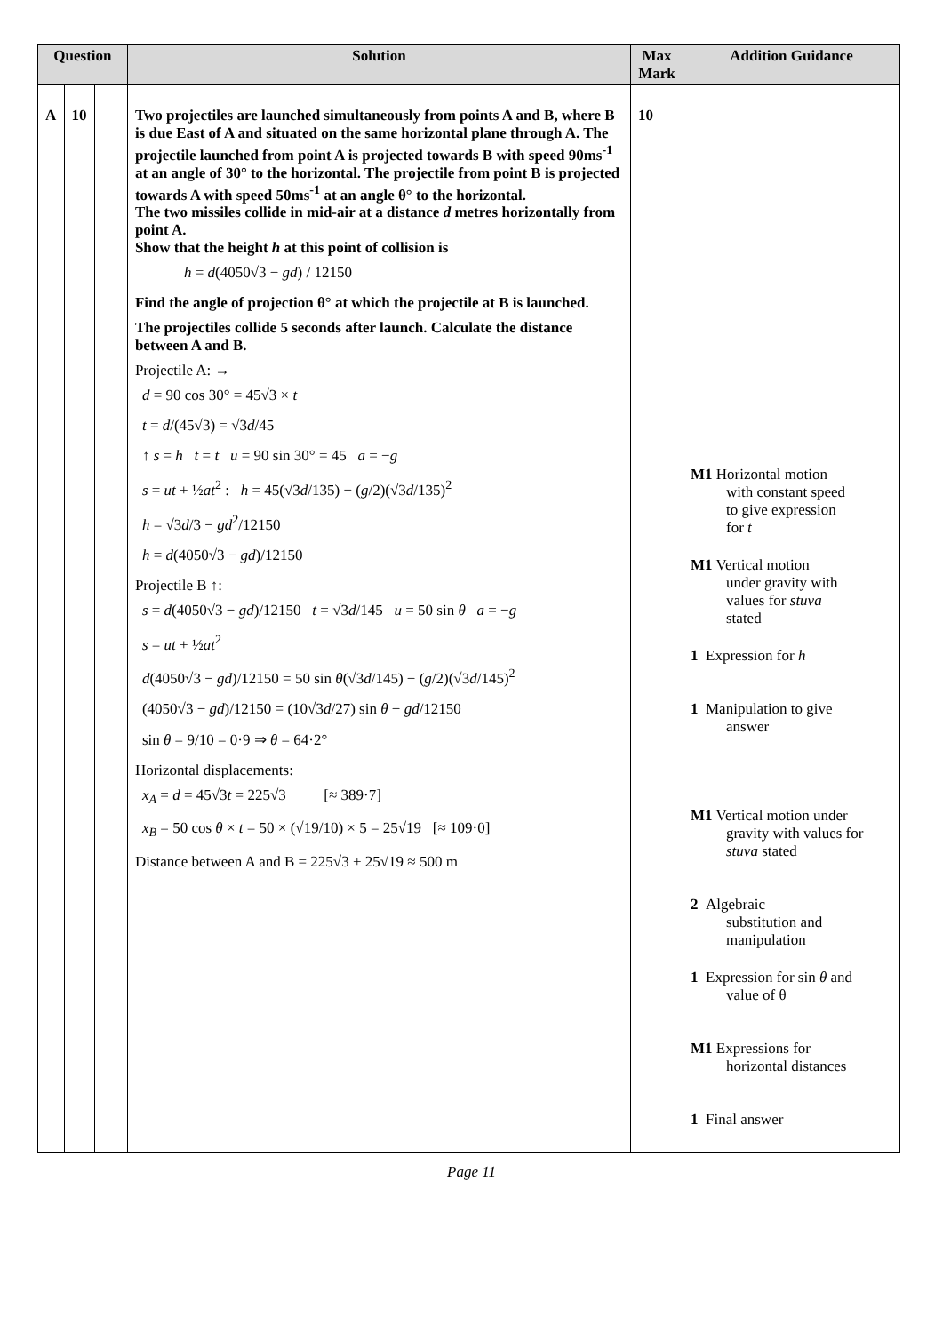| Question | | | Solution | Max Mark | Addition Guidance |
| --- | --- | --- | --- | --- | --- |
| A | 10 | | Two projectiles are launched simultaneously from points A and B, where B is due East of A and situated on the same horizontal plane through A. The projectile launched from point A is projected towards B with speed 90ms<sup>-1</sup> at an angle of 30° to the horizontal. The projectile from point B is projected towards A with speed 50ms<sup>-1</sup> at an angle θ° to the horizontal. The two missiles collide in mid-air at a distance d metres horizontally from point A. Show that the height h at this point of collision is h = d (4050√3 − gd ) / 12150 Find the angle of projection θ° at which the projectile at B is launched. The projectiles collide 5 seconds after launch. Calculate the distance between A and B. Projectile A: → d = 90 cos 30° = 45√3 × t t = d /(45√3) = √3 d /45 ↑ s = h t = t u = 90 sin 30° = 45 a = − g s = ut + ½ at<sup>2</sup> : h = 45(√3 d /135) − ( g /2)(√3 d /135)<sup>2</sup> h = √3 d /3 − gd<sup>2</sup>/12150 h = d (4050√3 − gd )/12150 Projectile B ↑: s = d (4050√3 − gd )/12150 t = √3 d /145 u = 50 sin θ a = − g s = ut + ½ at<sup>2</sup> d (4050√3 − gd )/12150 = 50 sin θ (√3 d /145) − ( g /2)(√3 d /145)<sup>2</sup> (4050√3 − gd )/12150 = (10√3 d /27) sin θ − gd /12150 sin θ = 9/10 = 0·9 ⇒ θ = 64·2° Horizontal displacements: x<sub>A</sub> = d = 45√3 t = 225√3 [≈ 389·7] x<sub>B</sub> = 50 cos θ × t = 50 × (√19/10) × 5 = 25√19 [≈ 109·0] Distance between A and B = 225√3 + 25√19 ≈ 500 m | 10 | M1 Horizontal motion with constant speed to give expression for t M1 Vertical motion under gravity with values for stuva stated 1 Expression for h 1 Manipulation to give answer M1 Vertical motion under gravity with values for stuva stated 2 Algebraic substitution and manipulation 1 Expression for sin θ and value of θ M1 Expressions for horizontal distances 1 Final answer |
Page 11